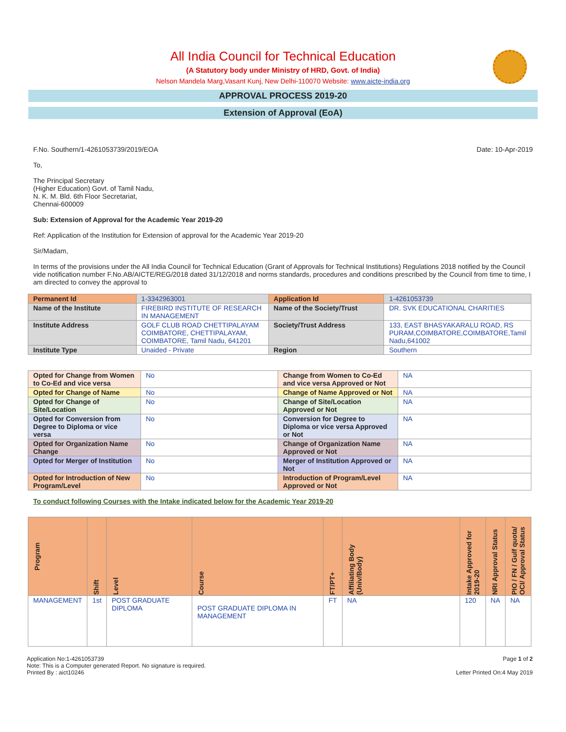All India Council for Technical Education
(A Statutory body under Ministry of HRD, Govt. of India)
Nelson Mandela Marg,Vasant Kunj, New Delhi-110070 Website: www.aicte-india.org
APPROVAL PROCESS 2019-20
Extension of Approval (EoA)
F.No. Southern/1-4261053739/2019/EOA Date: 10-Apr-2019
To,
The Principal Secretary
(Higher Education) Govt. of Tamil Nadu,
N. K. M. Bld. 6th Floor Secretariat,
Chennai-600009
Sub: Extension of Approval for the Academic Year 2019-20
Ref: Application of the Institution for Extension of approval for the Academic Year 2019-20
Sir/Madam,
In terms of the provisions under the All India Council for Technical Education (Grant of Approvals for Technical Institutions) Regulations 2018 notified by the Council vide notification number F.No.AB/AICTE/REG/2018 dated 31/12/2018 and norms standards, procedures and conditions prescribed by the Council from time to time, I am directed to convey the approval to
| Permanent Id | 1-3342963001 | Application Id | 1-4261053739 |
| Name of the Institute | FIREBIRD INSTITUTE OF RESEARCH IN MANAGEMENT | Name of the Society/Trust | DR. SVK EDUCATIONAL CHARITIES |
| Institute Address | GOLF CLUB ROAD CHETTIPALAYAM COIMBATORE, CHETTIPALAYAM, COIMBATORE, Tamil Nadu, 641201 | Society/Trust Address | 133, EAST BHASYAKARALU ROAD, RS PURAM,COIMBATORE,COIMBATORE,Tamil Nadu,641002 |
| Institute Type | Unaided - Private | Region | Southern |
| Opted for Change from Women to Co-Ed and vice versa | No | Change from Women to Co-Ed and vice versa Approved or Not | NA |
| Opted for Change of Name | No | Change of Name Approved or Not | NA |
| Opted for Change of Site/Location | No | Change of Site/Location Approved or Not | NA |
| Opted for Conversion from Degree to Diploma or vice versa | No | Conversion for Degree to Diploma or vice versa Approved or Not | NA |
| Opted for Organization Name Change | No | Change of Organization Name Approved or Not | NA |
| Opted for Merger of Institution | No | Merger of Institution Approved or Not | NA |
| Opted for Introduction of New Program/Level | No | Introduction of Program/Level Approved or Not | NA |
To conduct following Courses with the Intake indicated below for the Academic Year 2019-20
| Program | Shift | Level | Course | FT/PT+ | Affiliating Body (Univ/Body) | Intake Approved for 2019-20 | NRI Approval Status | PIO / FN / Gulf quota/ OCI/ Approval Status |
| --- | --- | --- | --- | --- | --- | --- | --- | --- |
| MANAGEMENT | 1st | POST GRADUATE DIPLOMA | POST GRADUATE DIPLOMA IN MANAGEMENT | FT | NA | 120 | NA | NA |
Application No:1-4261053739
Note: This is a Computer generated Report. No signature is required.
Printed By : aict10246
Page 1 of 2
Letter Printed On:4 May 2019